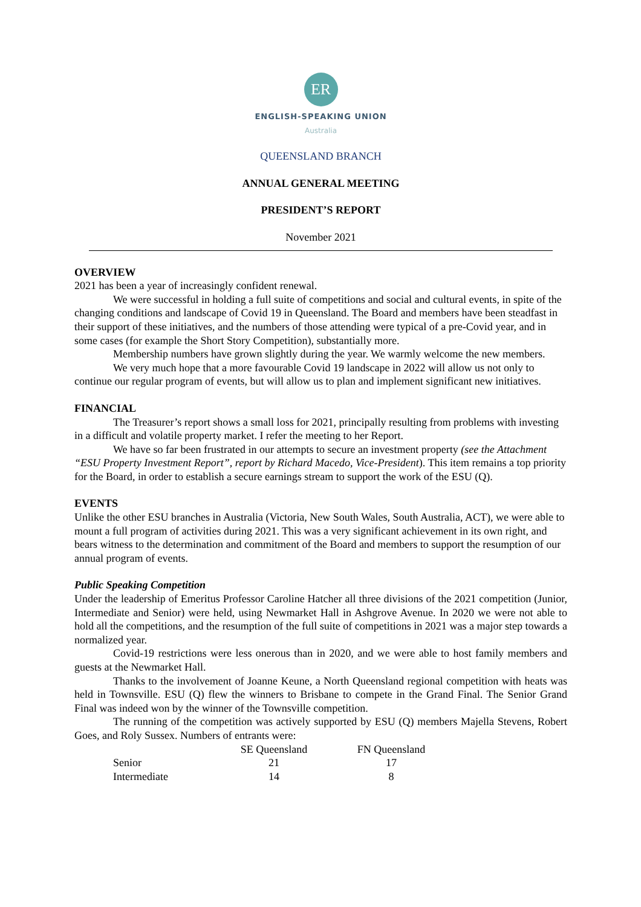ER
ENGLISH-SPEAKING UNION
Australia
QUEENSLAND BRANCH
ANNUAL GENERAL MEETING
PRESIDENT’S REPORT
November 2021
OVERVIEW
2021 has been a year of increasingly confident renewal.
We were successful in holding a full suite of competitions and social and cultural events, in spite of the changing conditions and landscape of Covid 19 in Queensland. The Board and members have been steadfast in their support of these initiatives, and the numbers of those attending were typical of a pre-Covid year, and in some cases (for example the Short Story Competition), substantially more.
Membership numbers have grown slightly during the year. We warmly welcome the new members.
We very much hope that a more favourable Covid 19 landscape in 2022 will allow us not only to continue our regular program of events, but will allow us to plan and implement significant new initiatives.
FINANCIAL
The Treasurer’s report shows a small loss for 2021, principally resulting from problems with investing in a difficult and volatile property market. I refer the meeting to her Report.
We have so far been frustrated in our attempts to secure an investment property (see the Attachment “ESU Property Investment Report”, report by Richard Macedo, Vice-President). This item remains a top priority for the Board, in order to establish a secure earnings stream to support the work of the ESU (Q).
EVENTS
Unlike the other ESU branches in Australia (Victoria, New South Wales, South Australia, ACT), we were able to mount a full program of activities during 2021. This was a very significant achievement in its own right, and bears witness to the determination and commitment of the Board and members to support the resumption of our annual program of events.
Public Speaking Competition
Under the leadership of Emeritus Professor Caroline Hatcher all three divisions of the 2021 competition (Junior, Intermediate and Senior) were held, using Newmarket Hall in Ashgrove Avenue. In 2020 we were not able to hold all the competitions, and the resumption of the full suite of competitions in 2021 was a major step towards a normalized year.
Covid-19 restrictions were less onerous than in 2020, and we were able to host family members and guests at the Newmarket Hall.
Thanks to the involvement of Joanne Keune, a North Queensland regional competition with heats was held in Townsville. ESU (Q) flew the winners to Brisbane to compete in the Grand Final. The Senior Grand Final was indeed won by the winner of the Townsville competition.
The running of the competition was actively supported by ESU (Q) members Majella Stevens, Robert Goes, and Roly Sussex. Numbers of entrants were:
| | SE Queensland | FN Queensland |
| --- | --- | --- |
| Senior | 21 | 17 |
| Intermediate | 14 | 8 |